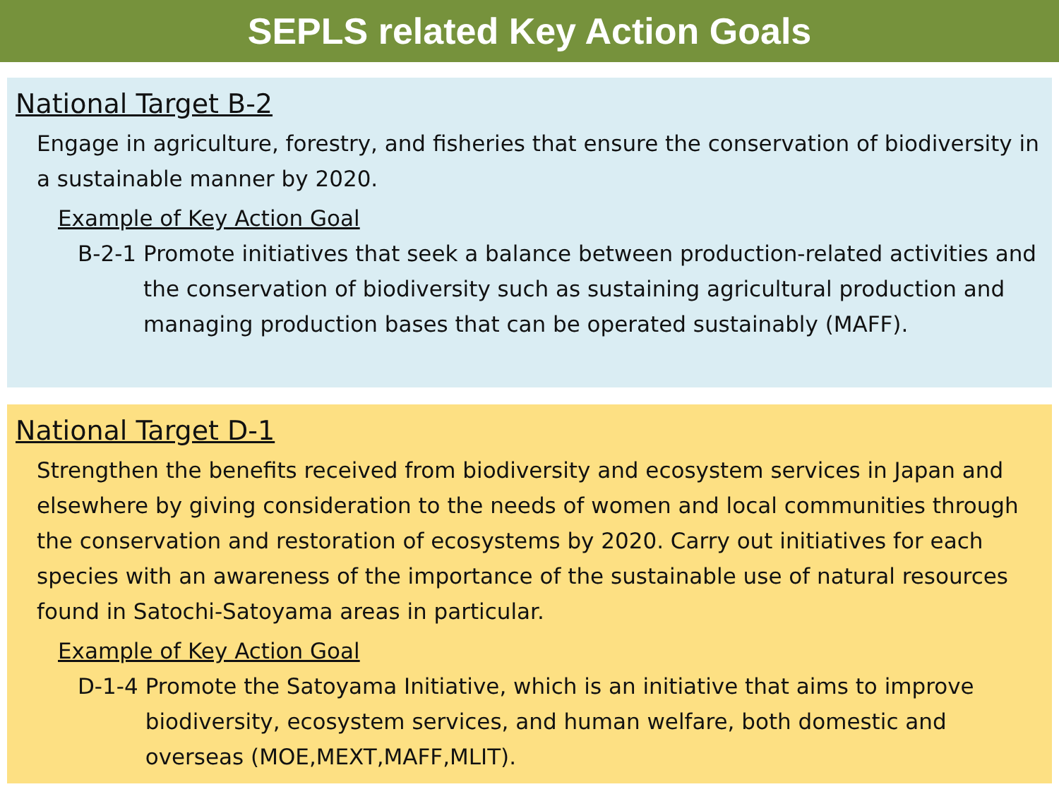SEPLS related Key Action Goals
National Target B-2
Engage in agriculture, forestry, and fisheries that ensure the conservation of biodiversity in a sustainable manner by 2020.
Example of Key Action Goal
B-2-1 Promote initiatives that seek a balance between production-related activities and the conservation of biodiversity such as sustaining agricultural production and managing production bases that can be operated sustainably (MAFF).
National Target D-1
Strengthen the benefits received from biodiversity and ecosystem services in Japan and elsewhere by giving consideration to the needs of women and local communities through the conservation and restoration of ecosystems by 2020. Carry out initiatives for each species with an awareness of the importance of the sustainable use of natural resources found in Satochi-Satoyama areas in particular.
Example of Key Action Goal
D-1-4 Promote the Satoyama Initiative, which is an initiative that aims to improve biodiversity, ecosystem services, and human welfare, both domestic and overseas (MOE,MEXT,MAFF,MLIT).